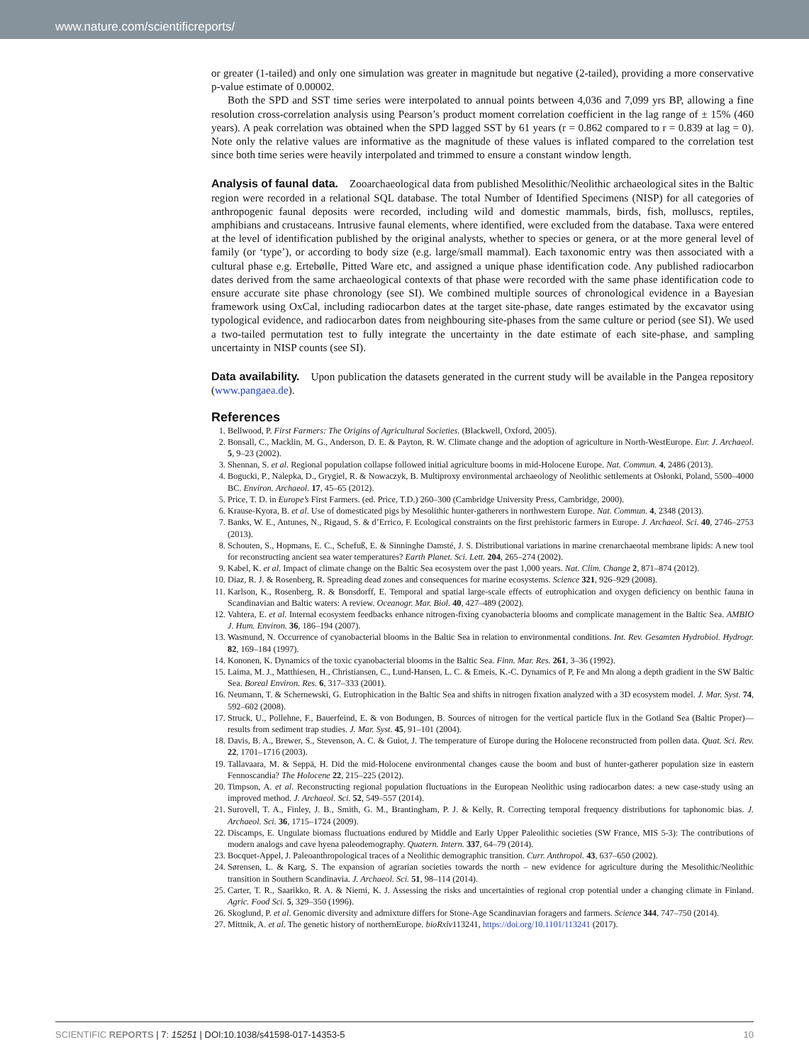www.nature.com/scientificreports/
or greater (1-tailed) and only one simulation was greater in magnitude but negative (2-tailed), providing a more conservative p-value estimate of 0.00002.
Both the SPD and SST time series were interpolated to annual points between 4,036 and 7,099 yrs BP, allowing a fine resolution cross-correlation analysis using Pearson’s product moment correlation coefficient in the lag range of ± 15% (460 years). A peak correlation was obtained when the SPD lagged SST by 61 years (r = 0.862 compared to r = 0.839 at lag = 0). Note only the relative values are informative as the magnitude of these values is inflated compared to the correlation test since both time series were heavily interpolated and trimmed to ensure a constant window length.
Analysis of faunal data.
Zooarchaeological data from published Mesolithic/Neolithic archaeological sites in the Baltic region were recorded in a relational SQL database. The total Number of Identified Specimens (NISP) for all categories of anthropogenic faunal deposits were recorded, including wild and domestic mammals, birds, fish, molluscs, reptiles, amphibians and crustaceans. Intrusive faunal elements, where identified, were excluded from the database. Taxa were entered at the level of identification published by the original analysts, whether to species or genera, or at the more general level of family (or ‘type’), or according to body size (e.g. large/small mammal). Each taxonomic entry was then associated with a cultural phase e.g. Ertebølle, Pitted Ware etc, and assigned a unique phase identification code. Any published radiocarbon dates derived from the same archaeological contexts of that phase were recorded with the same phase identification code to ensure accurate site phase chronology (see SI). We combined multiple sources of chronological evidence in a Bayesian framework using OxCal, including radiocarbon dates at the target site-phase, date ranges estimated by the excavator using typological evidence, and radiocarbon dates from neighbouring site-phases from the same culture or period (see SI). We used a two-tailed permutation test to fully integrate the uncertainty in the date estimate of each site-phase, and sampling uncertainty in NISP counts (see SI).
Data availability.
Upon publication the datasets generated in the current study will be available in the Pangea repository (www.pangaea.de).
References
1. Bellwood, P. First Farmers: The Origins of Agricultural Societies. (Blackwell, Oxford, 2005).
2. Bonsall, C., Macklin, M. G., Anderson, D. E. & Payton, R. W. Climate change and the adoption of agriculture in North-WestEurope. Eur. J. Archaeol. 5, 9–23 (2002).
3. Shennan, S. et al. Regional population collapse followed initial agriculture booms in mid-Holocene Europe. Nat. Commun. 4, 2486 (2013).
4. Bogucki, P., Nalepka, D., Grygiel, R. & Nowaczyk, B. Multiproxy environmental archaeology of Neolithic settlements at Osłonki, Poland, 5500–4000 BC. Environ. Archaeol. 17, 45–65 (2012).
5. Price, T. D. in Europe’s First Farmers. (ed. Price, T.D.) 260–300 (Cambridge University Press, Cambridge, 2000).
6. Krause-Kyora, B. et al. Use of domesticated pigs by Mesolithic hunter-gatherers in northwestern Europe. Nat. Commun. 4, 2348 (2013).
7. Banks, W. E., Antunes, N., Rigaud, S. & d’Errico, F. Ecological constraints on the first prehistoric farmers in Europe. J. Archaeol. Sci. 40, 2746–2753 (2013).
8. Schouten, S., Hopmans, E. C., Schefuß, E. & Sinninghe Damsté, J. S. Distributional variations in marine crenarchaeotal membrane lipids: A new tool for reconstructing ancient sea water temperatures? Earth Planet. Sci. Lett. 204, 265–274 (2002).
9. Kabel, K. et al. Impact of climate change on the Baltic Sea ecosystem over the past 1,000 years. Nat. Clim. Change 2, 871–874 (2012).
10. Diaz, R. J. & Rosenberg, R. Spreading dead zones and consequences for marine ecosystems. Science 321, 926–929 (2008).
11. Karlson, K., Rosenberg, R. & Bonsdorff, E. Temporal and spatial large-scale effects of eutrophication and oxygen deficiency on benthic fauna in Scandinavian and Baltic waters: A review. Oceanogr. Mar. Biol. 40, 427–489 (2002).
12. Vahtera, E. et al. Internal ecosystem feedbacks enhance nitrogen-fixing cyanobacteria blooms and complicate management in the Baltic Sea. AMBIO J. Hum. Environ. 36, 186–194 (2007).
13. Wasmund, N. Occurrence of cyanobacterial blooms in the Baltic Sea in relation to environmental conditions. Int. Rev. Gesamten Hydrobiol. Hydrogr. 82, 169–184 (1997).
14. Kononen, K. Dynamics of the toxic cyanobacterial blooms in the Baltic Sea. Finn. Mar. Res. 261, 3–36 (1992).
15. Laima, M. J., Matthiesen, H., Christiansen, C., Lund-Hansen, L. C. & Emeis, K.-C. Dynamics of P, Fe and Mn along a depth gradient in the SW Baltic Sea. Boreal Environ. Res. 6, 317–333 (2001).
16. Neumann, T. & Schernewski, G. Eutrophication in the Baltic Sea and shifts in nitrogen fixation analyzed with a 3D ecosystem model. J. Mar. Syst. 74, 592–602 (2008).
17. Struck, U., Pollehne, F., Bauerfeind, E. & von Bodungen, B. Sources of nitrogen for the vertical particle flux in the Gotland Sea (Baltic Proper)—results from sediment trap studies. J. Mar. Syst. 45, 91–101 (2004).
18. Davis, B. A., Brewer, S., Stevenson, A. C. & Guiot, J. The temperature of Europe during the Holocene reconstructed from pollen data. Quat. Sci. Rev. 22, 1701–1716 (2003).
19. Tallavaara, M. & Seppä, H. Did the mid-Holocene environmental changes cause the boom and bust of hunter-gatherer population size in eastern Fennoscandia? The Holocene 22, 215–225 (2012).
20. Timpson, A. et al. Reconstructing regional population fluctuations in the European Neolithic using radiocarbon dates: a new case-study using an improved method. J. Archaeol. Sci. 52, 549–557 (2014).
21. Surovell, T. A., Finley, J. B., Smith, G. M., Brantingham, P. J. & Kelly, R. Correcting temporal frequency distributions for taphonomic bias. J. Archaeol. Sci. 36, 1715–1724 (2009).
22. Discamps, E. Ungulate biomass fluctuations endured by Middle and Early Upper Paleolithic societies (SW France, MIS 5-3): The contributions of modern analogs and cave hyena paleodemography. Quatern. Intern. 337, 64–79 (2014).
23. Bocquet-Appel, J. Paleoanthropological traces of a Neolithic demographic transition. Curr. Anthropol. 43, 637–650 (2002).
24. Sørensen, L. & Karg, S. The expansion of agrarian societies towards the north – new evidence for agriculture during the Mesolithic/Neolithic transition in Southern Scandinavia. J. Archaeol. Sci. 51, 98–114 (2014).
25. Carter, T. R., Saarikko, R. A. & Niemi, K. J. Assessing the risks and uncertainties of regional crop potential under a changing climate in Finland. Agric. Food Sci. 5, 329–350 (1996).
26. Skoglund, P. et al. Genomic diversity and admixture differs for Stone-Age Scandinavian foragers and farmers. Science 344, 747–750 (2014).
27. Mittnik, A. et al. The genetic history of northernEurope. bioRxiv113241, https://doi.org/10.1101/113241 (2017).
SCIENTIFIC REPORTS | 7: 15251 | DOI:10.1038/s41598-017-14353-5 10